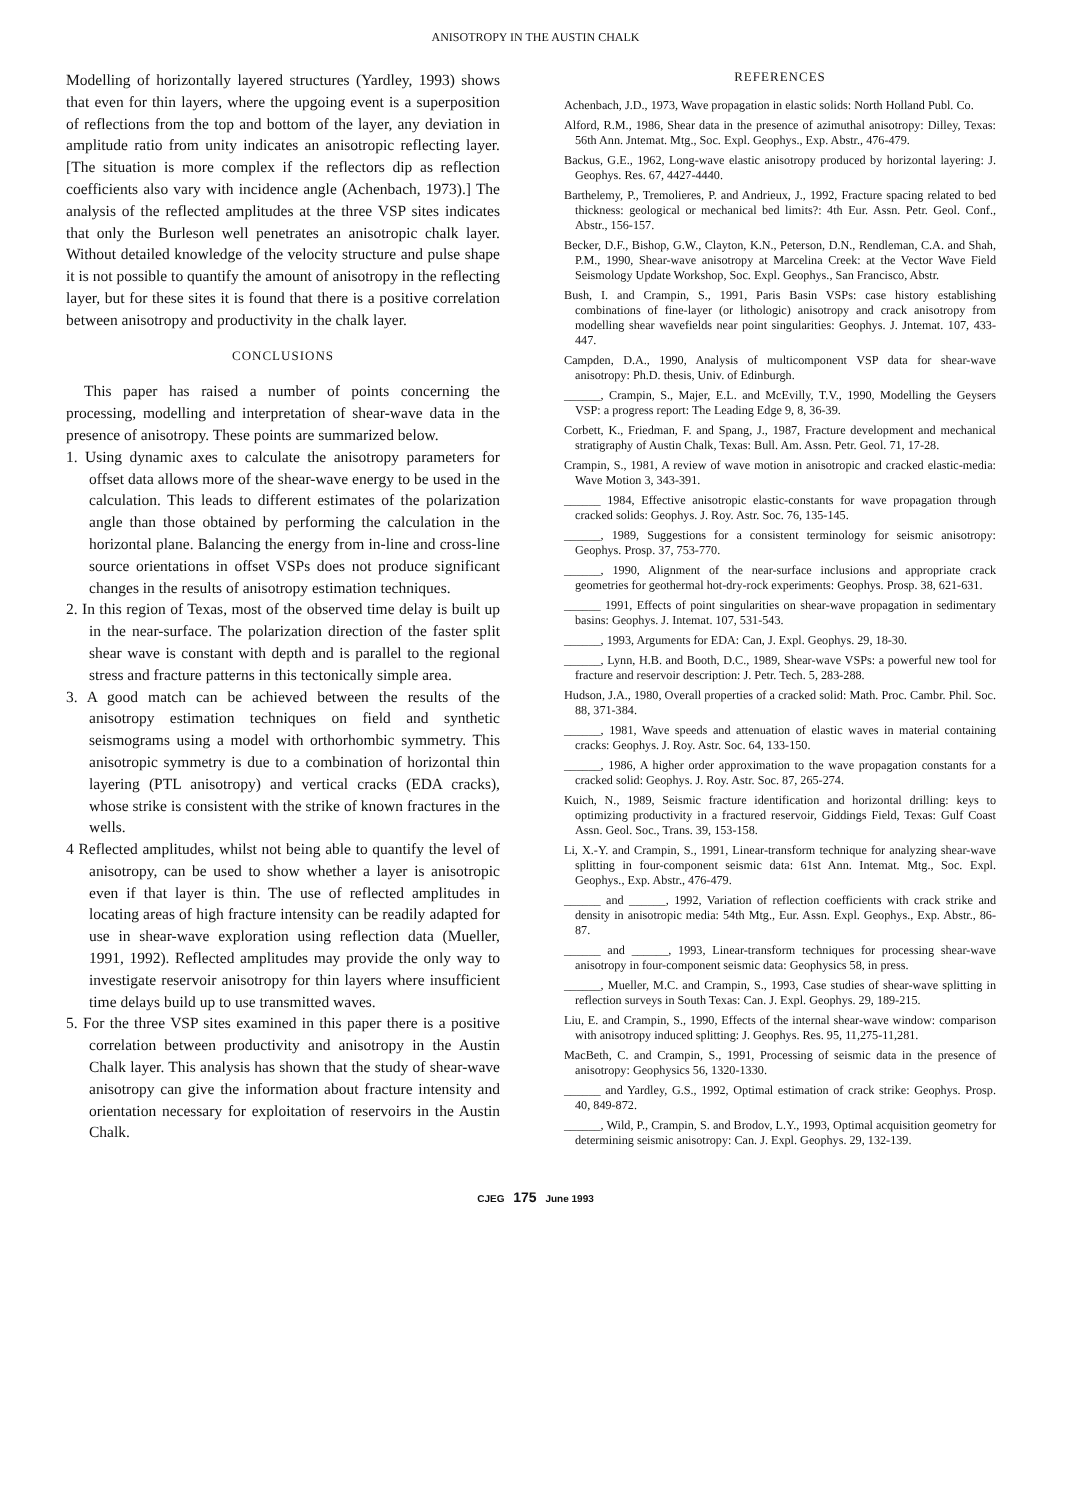ANISOTROPY IN THE AUSTIN CHALK
Modelling of horizontally layered structures (Yardley, 1993) shows that even for thin layers, where the upgoing event is a superposition of reflections from the top and bottom of the layer, any deviation in amplitude ratio from unity indicates an anisotropic reflecting layer. [The situation is more complex if the reflectors dip as reflection coefficients also vary with incidence angle (Achenbach, 1973).] The analysis of the reflected amplitudes at the three VSP sites indicates that only the Burleson well penetrates an anisotropic chalk layer. Without detailed knowledge of the velocity structure and pulse shape it is not possible to quantify the amount of anisotropy in the reflecting layer, but for these sites it is found that there is a positive correlation between anisotropy and productivity in the chalk layer.
CONCLUSIONS
This paper has raised a number of points concerning the processing, modelling and interpretation of shear-wave data in the presence of anisotropy. These points are summarized below.
1. Using dynamic axes to calculate the anisotropy parameters for offset data allows more of the shear-wave energy to be used in the calculation. This leads to different estimates of the polarization angle than those obtained by performing the calculation in the horizontal plane. Balancing the energy from in-line and cross-line source orientations in offset VSPs does not produce significant changes in the results of anisotropy estimation techniques.
2. In this region of Texas, most of the observed time delay is built up in the near-surface. The polarization direction of the faster split shear wave is constant with depth and is parallel to the regional stress and fracture patterns in this tectonically simple area.
3. A good match can be achieved between the results of the anisotropy estimation techniques on field and synthetic seismograms using a model with orthorhombic symmetry. This anisotropic symmetry is due to a combination of horizontal thin layering (PTL anisotropy) and vertical cracks (EDA cracks), whose strike is consistent with the strike of known fractures in the wells.
4 Reflected amplitudes, whilst not being able to quantify the level of anisotropy, can be used to show whether a layer is anisotropic even if that layer is thin. The use of reflected amplitudes in locating areas of high fracture intensity can be readily adapted for use in shear-wave exploration using reflection data (Mueller, 1991, 1992). Reflected amplitudes may provide the only way to investigate reservoir anisotropy for thin layers where insufficient time delays build up to use transmitted waves.
5. For the three VSP sites examined in this paper there is a positive correlation between productivity and anisotropy in the Austin Chalk layer. This analysis has shown that the study of shear-wave anisotropy can give the information about fracture intensity and orientation necessary for exploitation of reservoirs in the Austin Chalk.
REFERENCES
Achenbach, J.D., 1973, Wave propagation in elastic solids: North Holland Publ. Co.
Alford, R.M., 1986, Shear data in the presence of azimuthal anisotropy: Dilley, Texas: 56th Ann. Jntemat. Mtg., Soc. Expl. Geophys., Exp. Abstr., 476-479.
Backus, G.E., 1962, Long-wave elastic anisotropy produced by horizontal layering: J. Geophys. Res. 67, 4427-4440.
Barthelemy, P., Tremolieres, P. and Andrieux, J., 1992, Fracture spacing related to bed thickness: geological or mechanical bed limits?: 4th Eur. Assn. Petr. Geol. Conf., Abstr., 156-157.
Becker, D.F., Bishop, G.W., Clayton, K.N., Peterson, D.N., Rendleman, C.A. and Shah, P.M., 1990, Shear-wave anisotropy at Marcelina Creek: at the Vector Wave Field Seismology Update Workshop, Soc. Expl. Geophys., San Francisco, Abstr.
Bush, I. and Crampin, S., 1991, Paris Basin VSPs: case history establishing combinations of fine-layer (or lithologic) anisotropy and crack anisotropy from modelling shear wavefields near point singularities: Geophys. J. Jntemat. 107, 433-447.
Campden, D.A., 1990, Analysis of multicomponent VSP data for shear-wave anisotropy: Ph.D. thesis, Univ. of Edinburgh.
______, Crampin, S., Majer, E.L. and McEvilly, T.V., 1990, Modelling the Geysers VSP: a progress report: The Leading Edge 9, 8, 36-39.
Corbett, K., Friedman, F. and Spang, J., 1987, Fracture development and mechanical stratigraphy of Austin Chalk, Texas: Bull. Am. Assn. Petr. Geol. 71, 17-28.
Crampin, S., 1981, A review of wave motion in anisotropic and cracked elastic-media: Wave Motion 3, 343-391.
______ 1984, Effective anisotropic elastic-constants for wave propagation through cracked solids: Geophys. J. Roy. Astr. Soc. 76, 135-145.
______, 1989, Suggestions for a consistent terminology for seismic anisotropy: Geophys. Prosp. 37, 753-770.
______, 1990, Alignment of the near-surface inclusions and appropriate crack geometries for geothermal hot-dry-rock experiments: Geophys. Prosp. 38, 621-631.
______ 1991, Effects of point singularities on shear-wave propagation in sedimentary basins: Geophys. J. Intemat. 107, 531-543.
______, 1993, Arguments for EDA: Can, J. Expl. Geophys. 29, 18-30.
______, Lynn, H.B. and Booth, D.C., 1989, Shear-wave VSPs: a powerful new tool for fracture and reservoir description: J. Petr. Tech. 5, 283-288.
Hudson, J.A., 1980, Overall properties of a cracked solid: Math. Proc. Cambr. Phil. Soc. 88, 371-384.
______, 1981, Wave speeds and attenuation of elastic waves in material containing cracks: Geophys. J. Roy. Astr. Soc. 64, 133-150.
______, 1986, A higher order approximation to the wave propagation constants for a cracked solid: Geophys. J. Roy. Astr. Soc. 87, 265-274.
Kuich, N., 1989, Seismic fracture identification and horizontal drilling: keys to optimizing productivity in a fractured reservoir, Giddings Field, Texas: Gulf Coast Assn. Geol. Soc., Trans. 39, 153-158.
Li, X.-Y. and Crampin, S., 1991, Linear-transform technique for analyzing shear-wave splitting in four-component seismic data: 61st Ann. Intemat. Mtg., Soc. Expl. Geophys., Exp. Abstr., 476-479.
______ and ______, 1992, Variation of reflection coefficients with crack strike and density in anisotropic media: 54th Mtg., Eur. Assn. Expl. Geophys., Exp. Abstr., 86-87.
______ and ______, 1993, Linear-transform techniques for processing shear-wave anisotropy in four-component seismic data: Geophysics 58, in press.
______, Mueller, M.C. and Crampin, S., 1993, Case studies of shear-wave splitting in reflection surveys in South Texas: Can. J. Expl. Geophys. 29, 189-215.
Liu, E. and Crampin, S., 1990, Effects of the internal shear-wave window: comparison with anisotropy induced splitting: J. Geophys. Res. 95, 11,275-11,281.
MacBeth, C. and Crampin, S., 1991, Processing of seismic data in the presence of anisotropy: Geophysics 56, 1320-1330.
______ and Yardley, G.S., 1992, Optimal estimation of crack strike: Geophys. Prosp. 40, 849-872.
______, Wild, P., Crampin, S. and Brodov, L.Y., 1993, Optimal acquisition geometry for determining seismic anisotropy: Can. J. Expl. Geophys. 29, 132-139.
CJEG 175 June 1993